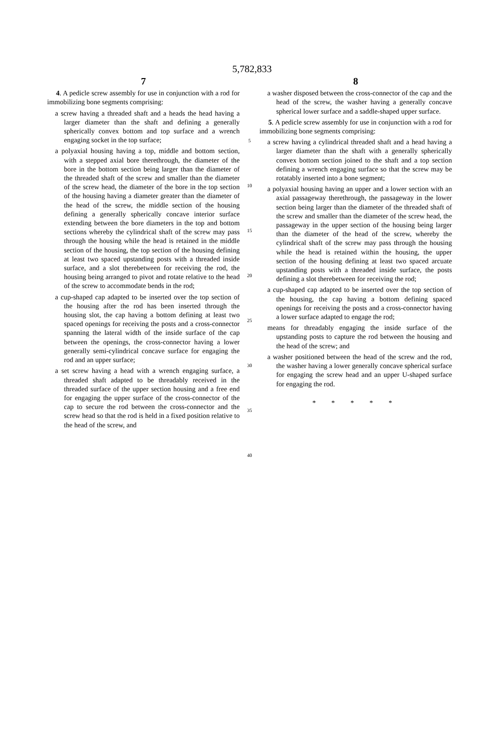5,782,833
7
4. A pedicle screw assembly for use in conjunction with a rod for immobilizing bone segments comprising:
a screw having a threaded shaft and a heads the head having a larger diameter than the shaft and defining a generally spherically convex bottom and top surface and a wrench engaging socket in the top surface;
a polyaxial housing having a top, middle and bottom section, with a stepped axial bore therethrough, the diameter of the bore in the bottom section being larger than the diameter of the threaded shaft of the screw and smaller than the diameter of the screw head, the diameter of the bore in the top section of the housing having a diameter greater than the diameter of the head of the screw, the middle section of the housing defining a generally spherically concave interior surface extending between the bore diameters in the top and bottom sections whereby the cylindrical shaft of the screw may pass through the housing while the head is retained in the middle section of the housing, the top section of the housing defining at least two spaced upstanding posts with a threaded inside surface, and a slot therebetween for receiving the rod, the housing being arranged to pivot and rotate relative to the head of the screw to accommodate bends in the rod;
a cup-shaped cap adapted to be inserted over the top section of the housing after the rod has been inserted through the housing slot, the cap having a bottom defining at least two spaced openings for receiving the posts and a cross-connector spanning the lateral width of the inside surface of the cap between the openings, the cross-connector having a lower generally semi-cylindrical concave surface for engaging the rod and an upper surface;
a set screw having a head with a wrench engaging surface, a threaded shaft adapted to be threadably received in the threaded surface of the upper section housing and a free end for engaging the upper surface of the cross-connector of the cap to secure the rod between the cross-connector and the screw head so that the rod is held in a fixed position relative to the head of the screw, and
5
10
15
20
25
30
35
40
8
a washer disposed between the cross-connector of the cap and the head of the screw, the washer having a generally concave spherical lower surface and a saddle-shaped upper surface.
5. A pedicle screw assembly for use in conjunction with a rod for immobilizing bone segments comprising:
a screw having a cylindrical threaded shaft and a head having a larger diameter than the shaft with a generally spherically convex bottom section joined to the shaft and a top section defining a wrench engaging surface so that the screw may be rotatably inserted into a bone segment;
a polyaxial housing having an upper and a lower section with an axial passageway therethrough, the passageway in the lower section being larger than the diameter of the threaded shaft of the screw and smaller than the diameter of the screw head, the passageway in the upper section of the housing being larger than the diameter of the head of the screw, whereby the cylindrical shaft of the screw may pass through the housing while the head is retained within the housing, the upper section of the housing defining at least two spaced arcuate upstanding posts with a threaded inside surface, the posts defining a slot therebetween for receiving the rod;
a cup-shaped cap adapted to be inserted over the top section of the housing, the cap having a bottom defining spaced openings for receiving the posts and a cross-connector having a lower surface adapted to engage the rod;
means for threadably engaging the inside surface of the upstanding posts to capture the rod between the housing and the head of the screw; and
a washer positioned between the head of the screw and the rod, the washer having a lower generally concave spherical surface for engaging the screw head and an upper U-shaped surface for engaging the rod.
* * * * *